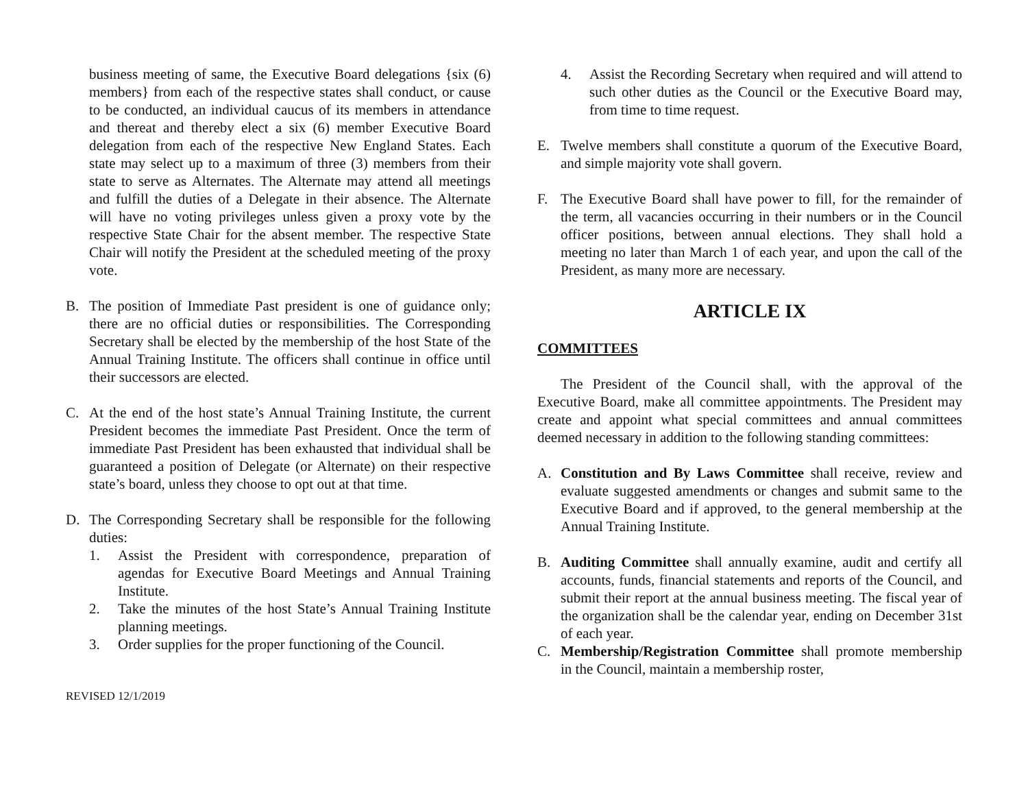business meeting of same, the Executive Board delegations {six (6) members} from each of the respective states shall conduct, or cause to be conducted, an individual caucus of its members in attendance and thereat and thereby elect a six (6) member Executive Board delegation from each of the respective New England States. Each state may select up to a maximum of three (3) members from their state to serve as Alternates. The Alternate may attend all meetings and fulfill the duties of a Delegate in their absence. The Alternate will have no voting privileges unless given a proxy vote by the respective State Chair for the absent member. The respective State Chair will notify the President at the scheduled meeting of the proxy vote.
B. The position of Immediate Past president is one of guidance only; there are no official duties or responsibilities. The Corresponding Secretary shall be elected by the membership of the host State of the Annual Training Institute. The officers shall continue in office until their successors are elected.
C. At the end of the host state’s Annual Training Institute, the current President becomes the immediate Past President. Once the term of immediate Past President has been exhausted that individual shall be guaranteed a position of Delegate (or Alternate) on their respective state’s board, unless they choose to opt out at that time.
D. The Corresponding Secretary shall be responsible for the following duties:
1. Assist the President with correspondence, preparation of agendas for Executive Board Meetings and Annual Training Institute.
2. Take the minutes of the host State’s Annual Training Institute planning meetings.
3. Order supplies for the proper functioning of the Council.
REVISED 12/1/2019
4. Assist the Recording Secretary when required and will attend to such other duties as the Council or the Executive Board may, from time to time request.
E. Twelve members shall constitute a quorum of the Executive Board, and simple majority vote shall govern.
F. The Executive Board shall have power to fill, for the remainder of the term, all vacancies occurring in their numbers or in the Council officer positions, between annual elections. They shall hold a meeting no later than March 1 of each year, and upon the call of the President, as many more are necessary.
ARTICLE IX
COMMITTEES
The President of the Council shall, with the approval of the Executive Board, make all committee appointments. The President may create and appoint what special committees and annual committees deemed necessary in addition to the following standing committees:
A. Constitution and By Laws Committee shall receive, review and evaluate suggested amendments or changes and submit same to the Executive Board and if approved, to the general membership at the Annual Training Institute.
B. Auditing Committee shall annually examine, audit and certify all accounts, funds, financial statements and reports of the Council, and submit their report at the annual business meeting. The fiscal year of the organization shall be the calendar year, ending on December 31st of each year.
C. Membership/Registration Committee shall promote membership in the Council, maintain a membership roster,